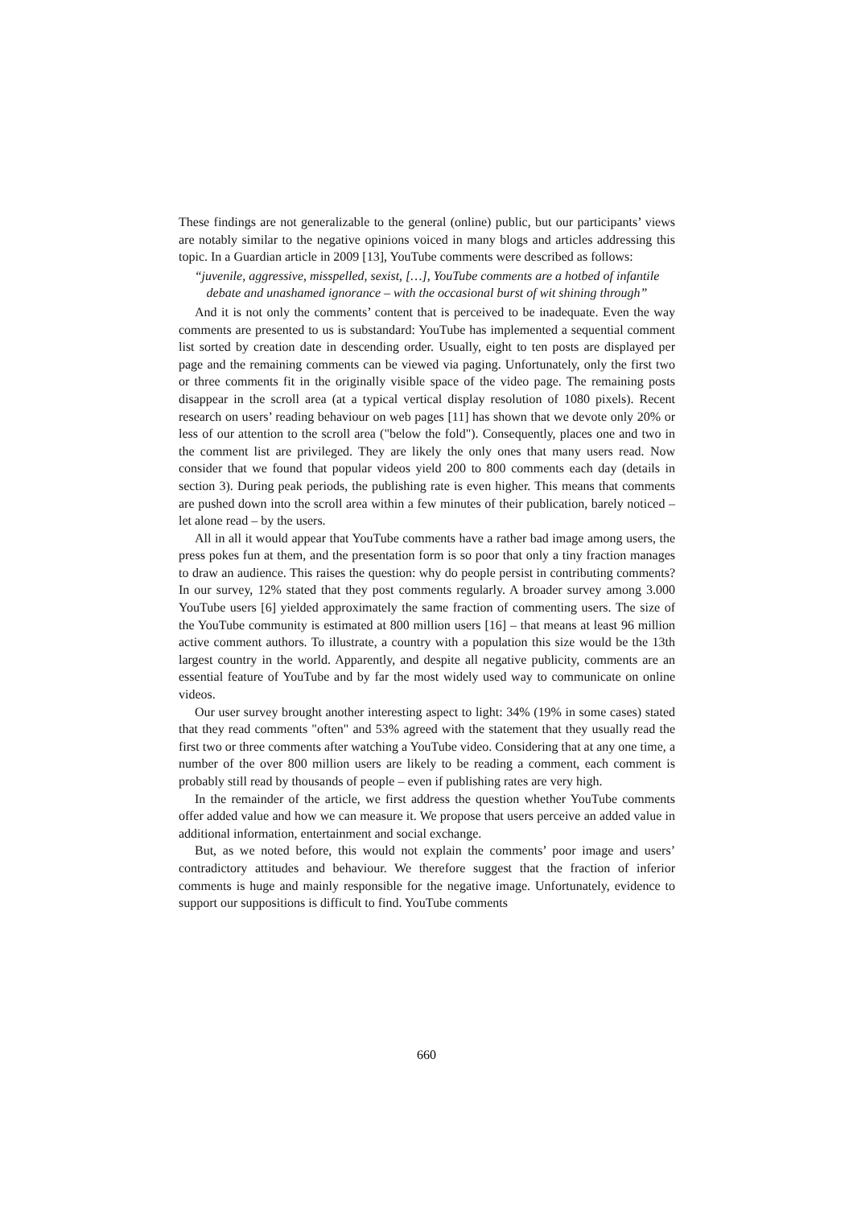These findings are not generalizable to the general (online) public, but our participants’ views are notably similar to the negative opinions voiced in many blogs and articles addressing this topic. In a Guardian article in 2009 [13], YouTube comments were described as follows:
“juvenile, aggressive, misspelled, sexist, […], YouTube comments are a hotbed of infantile debate and unashamed ignorance – with the occasional burst of wit shining through”
And it is not only the comments’ content that is perceived to be inadequate. Even the way comments are presented to us is substandard: YouTube has implemented a sequential comment list sorted by creation date in descending order. Usually, eight to ten posts are displayed per page and the remaining comments can be viewed via paging. Unfortunately, only the first two or three comments fit in the originally visible space of the video page. The remaining posts disappear in the scroll area (at a typical vertical display resolution of 1080 pixels). Recent research on users’ reading behaviour on web pages [11] has shown that we devote only 20% or less of our attention to the scroll area ("below the fold"). Consequently, places one and two in the comment list are privileged. They are likely the only ones that many users read. Now consider that we found that popular videos yield 200 to 800 comments each day (details in section 3). During peak periods, the publishing rate is even higher. This means that comments are pushed down into the scroll area within a few minutes of their publication, barely noticed – let alone read – by the users.
All in all it would appear that YouTube comments have a rather bad image among users, the press pokes fun at them, and the presentation form is so poor that only a tiny fraction manages to draw an audience. This raises the question: why do people persist in contributing comments? In our survey, 12% stated that they post comments regularly. A broader survey among 3.000 YouTube users [6] yielded approximately the same fraction of commenting users. The size of the YouTube community is estimated at 800 million users [16] – that means at least 96 million active comment authors. To illustrate, a country with a population this size would be the 13th largest country in the world. Apparently, and despite all negative publicity, comments are an essential feature of YouTube and by far the most widely used way to communicate on online videos.
Our user survey brought another interesting aspect to light: 34% (19% in some cases) stated that they read comments "often" and 53% agreed with the statement that they usually read the first two or three comments after watching a YouTube video. Considering that at any one time, a number of the over 800 million users are likely to be reading a comment, each comment is probably still read by thousands of people – even if publishing rates are very high.
In the remainder of the article, we first address the question whether YouTube comments offer added value and how we can measure it. We propose that users perceive an added value in additional information, entertainment and social exchange.
But, as we noted before, this would not explain the comments’ poor image and users’ contradictory attitudes and behaviour. We therefore suggest that the fraction of inferior comments is huge and mainly responsible for the negative image. Unfortunately, evidence to support our suppositions is difficult to find. YouTube comments
660